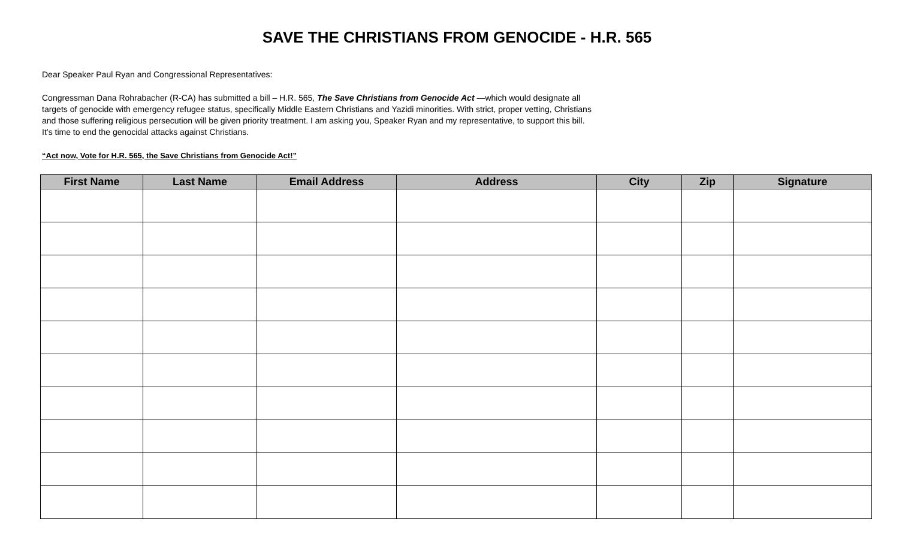SAVE THE CHRISTIANS FROM GENOCIDE - H.R. 565
Dear Speaker Paul Ryan and Congressional Representatives:
Congressman Dana Rohrabacher (R-CA) has submitted a bill – H.R. 565, The Save Christians from Genocide Act —which would designate all targets of genocide with emergency refugee status, specifically Middle Eastern Christians and Yazidi minorities. With strict, proper vetting, Christians and those suffering religious persecution will be given priority treatment. I am asking you, Speaker Ryan and my representative, to support this bill. It’s time to end the genocidal attacks against Christians.
“Act now, Vote for H.R. 565, the Save Christians from Genocide Act!”
| First Name | Last Name | Email Address | Address | City | Zip | Signature |
| --- | --- | --- | --- | --- | --- | --- |